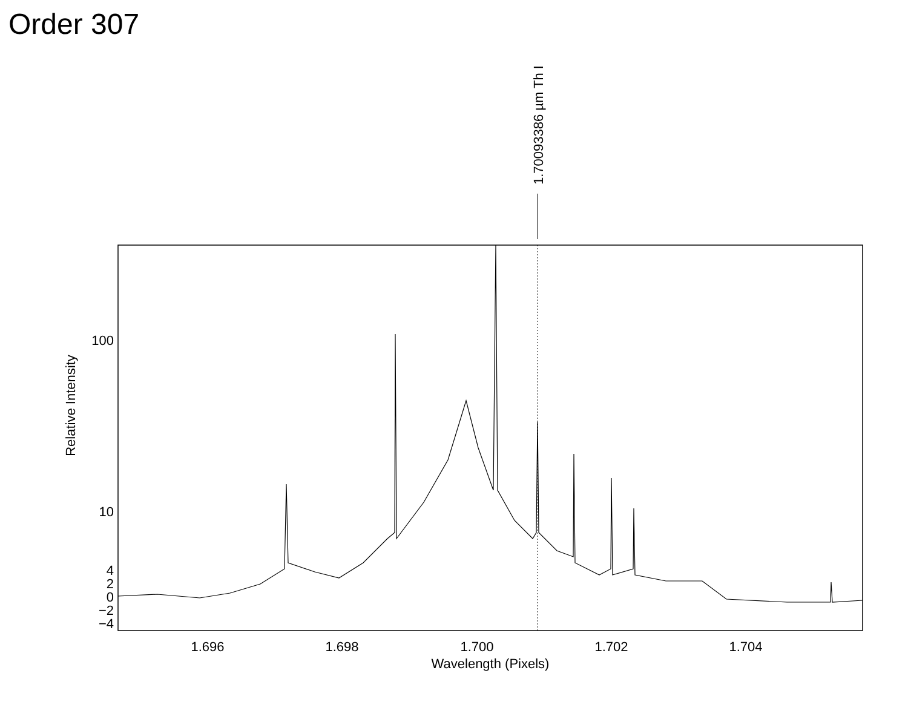Order 307
1.70093386 µm Th I
100
10
4
2
0
−2
−4
1.696
1.698
1.700
1.702
1.704
Wavelength (Pixels)
Relative Intensity